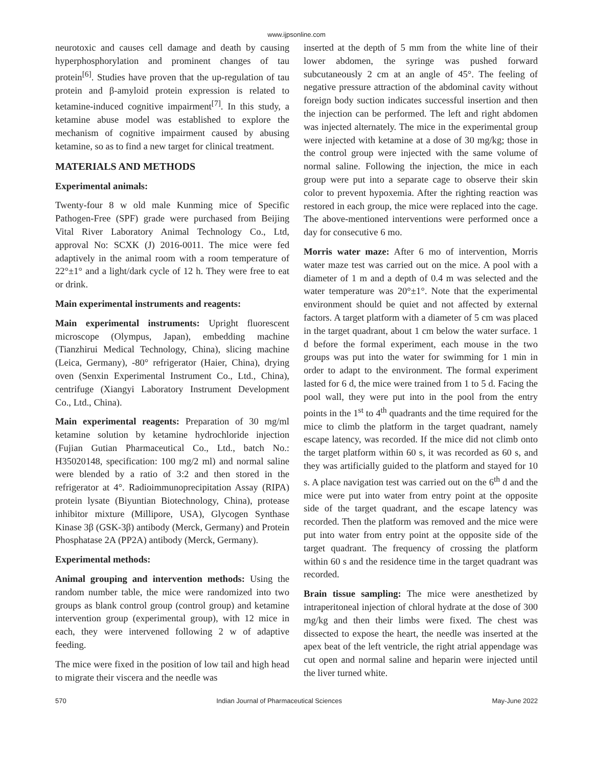www.ijpsonline.com
neurotoxic and causes cell damage and death by causing hyperphosphorylation and prominent changes of tau protein<sup>[6]</sup>. Studies have proven that the up-regulation of tau protein and β-amyloid protein expression is related to ketamine-induced cognitive impairment<sup>[7]</sup>. In this study, a ketamine abuse model was established to explore the mechanism of cognitive impairment caused by abusing ketamine, so as to find a new target for clinical treatment.
MATERIALS AND METHODS
Experimental animals:
Twenty-four 8 w old male Kunming mice of Specific Pathogen-Free (SPF) grade were purchased from Beijing Vital River Laboratory Animal Technology Co., Ltd, approval No: SCXK (J) 2016-0011. The mice were fed adaptively in the animal room with a room temperature of 22°±1° and a light/dark cycle of 12 h. They were free to eat or drink.
Main experimental instruments and reagents:
Main experimental instruments: Upright fluorescent microscope (Olympus, Japan), embedding machine (Tianzhirui Medical Technology, China), slicing machine (Leica, Germany), -80° refrigerator (Haier, China), drying oven (Senxin Experimental Instrument Co., Ltd., China), centrifuge (Xiangyi Laboratory Instrument Development Co., Ltd., China).
Main experimental reagents: Preparation of 30 mg/ml ketamine solution by ketamine hydrochloride injection (Fujian Gutian Pharmaceutical Co., Ltd., batch No.: H35020148, specification: 100 mg/2 ml) and normal saline were blended by a ratio of 3:2 and then stored in the refrigerator at 4°. Radioimmunoprecipitation Assay (RIPA) protein lysate (Biyuntian Biotechnology, China), protease inhibitor mixture (Millipore, USA), Glycogen Synthase Kinase 3β (GSK-3β) antibody (Merck, Germany) and Protein Phosphatase 2A (PP2A) antibody (Merck, Germany).
Experimental methods:
Animal grouping and intervention methods: Using the random number table, the mice were randomized into two groups as blank control group (control group) and ketamine intervention group (experimental group), with 12 mice in each, they were intervened following 2 w of adaptive feeding.
The mice were fixed in the position of low tail and high head to migrate their viscera and the needle was
inserted at the depth of 5 mm from the white line of their lower abdomen, the syringe was pushed forward subcutaneously 2 cm at an angle of 45°. The feeling of negative pressure attraction of the abdominal cavity without foreign body suction indicates successful insertion and then the injection can be performed. The left and right abdomen was injected alternately. The mice in the experimental group were injected with ketamine at a dose of 30 mg/kg; those in the control group were injected with the same volume of normal saline. Following the injection, the mice in each group were put into a separate cage to observe their skin color to prevent hypoxemia. After the righting reaction was restored in each group, the mice were replaced into the cage. The above-mentioned interventions were performed once a day for consecutive 6 mo.
Morris water maze: After 6 mo of intervention, Morris water maze test was carried out on the mice. A pool with a diameter of 1 m and a depth of 0.4 m was selected and the water temperature was 20°±1°. Note that the experimental environment should be quiet and not affected by external factors. A target platform with a diameter of 5 cm was placed in the target quadrant, about 1 cm below the water surface. 1 d before the formal experiment, each mouse in the two groups was put into the water for swimming for 1 min in order to adapt to the environment. The formal experiment lasted for 6 d, the mice were trained from 1 to 5 d. Facing the pool wall, they were put into in the pool from the entry points in the 1<sup>st</sup> to 4<sup>th</sup> quadrants and the time required for the mice to climb the platform in the target quadrant, namely escape latency, was recorded. If the mice did not climb onto the target platform within 60 s, it was recorded as 60 s, and they was artificially guided to the platform and stayed for 10 s. A place navigation test was carried out on the 6<sup>th</sup> d and the mice were put into water from entry point at the opposite side of the target quadrant, and the escape latency was recorded. Then the platform was removed and the mice were put into water from entry point at the opposite side of the target quadrant. The frequency of crossing the platform within 60 s and the residence time in the target quadrant was recorded.
Brain tissue sampling: The mice were anesthetized by intraperitoneal injection of chloral hydrate at the dose of 300 mg/kg and then their limbs were fixed. The chest was dissected to expose the heart, the needle was inserted at the apex beat of the left ventricle, the right atrial appendage was cut open and normal saline and heparin were injected until the liver turned white.
570 Indian Journal of Pharmaceutical Sciences May-June 2022